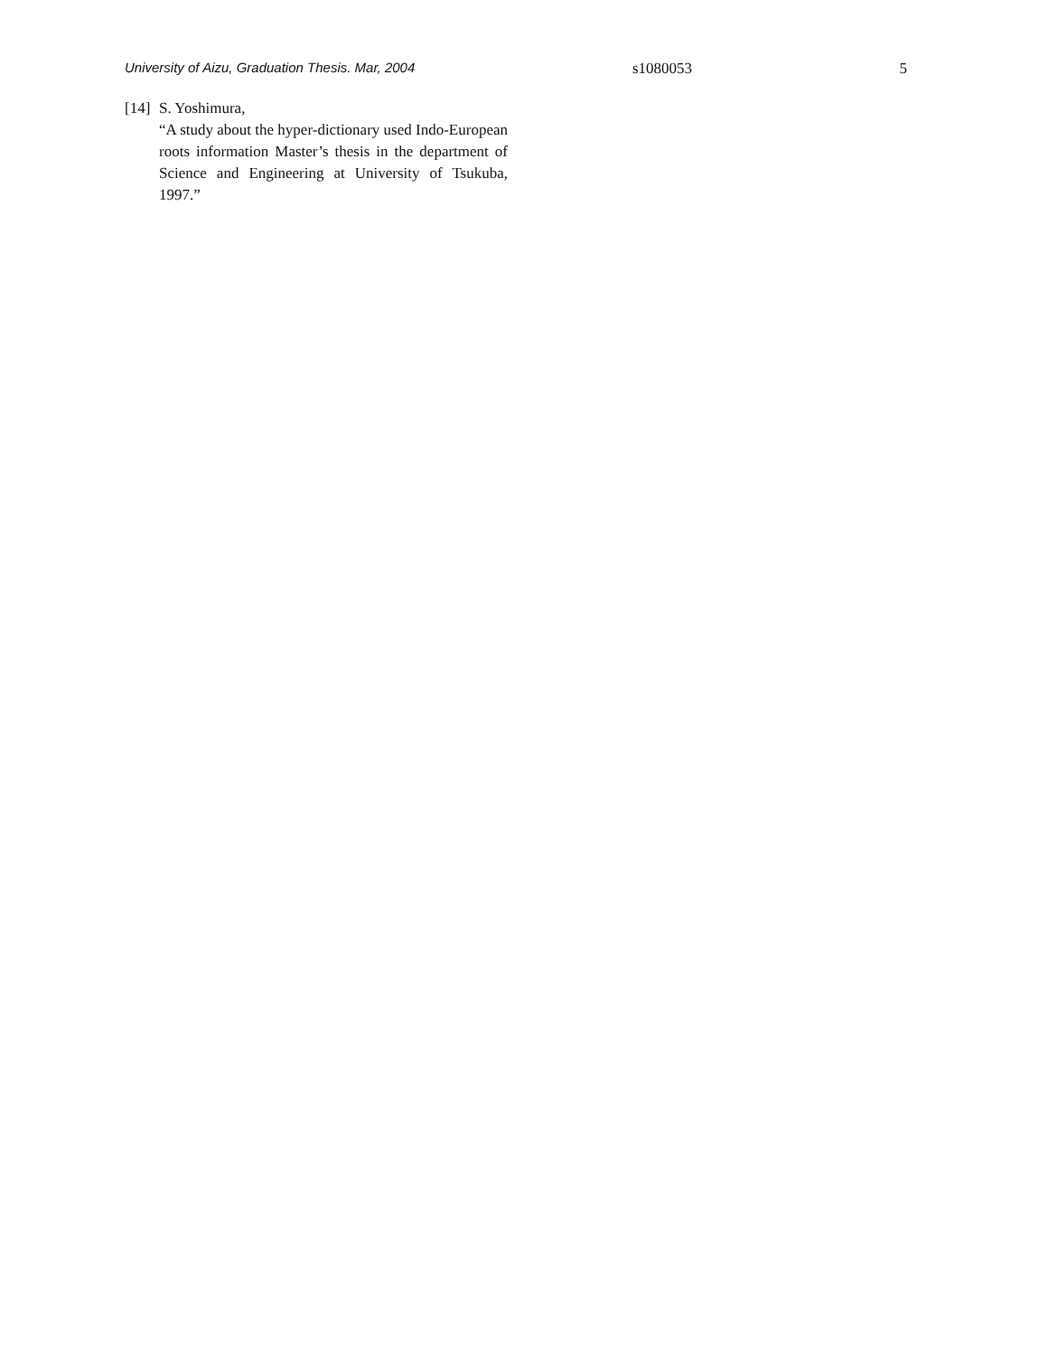University of Aizu, Graduation Thesis. Mar, 2004 s1080053 5
[14]
S. Yoshimura,
“A study about the hyper-dictionary used Indo-European roots information Master’s thesis in the department of Science and Engineering at University of Tsukuba, 1997.”